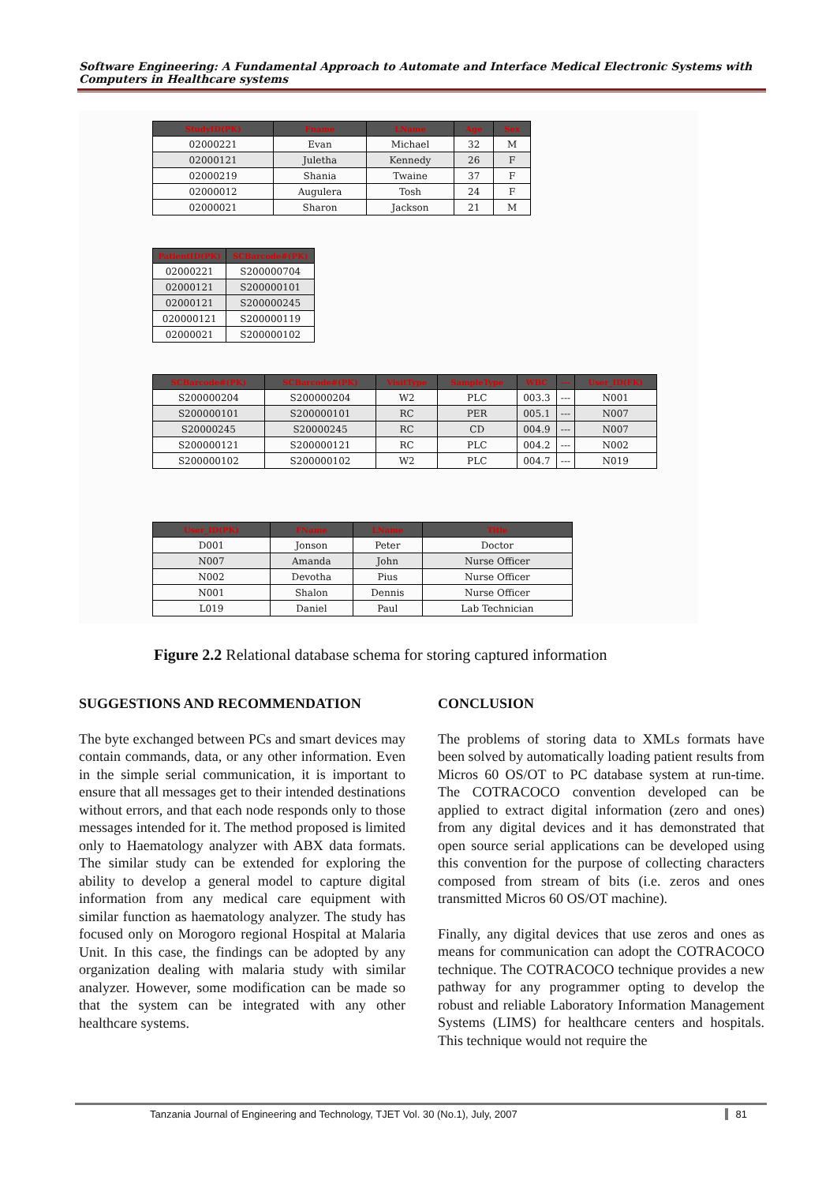Software Engineering: A Fundamental Approach to Automate and Interface Medical Electronic Systems with Computers in Healthcare systems
| StudyID(PK) | Fname | LName | Age | Sex |
| --- | --- | --- | --- | --- |
| 02000221 | Evan | Michael | 32 | M |
| 02000121 | Juletha | Kennedy | 26 | F |
| 02000219 | Shania | Twaine | 37 | F |
| 02000012 | Augulera | Tosh | 24 | F |
| 02000021 | Sharon | Jackson | 21 | M |
| PatientID(PK) | SCBarcode#(PK) |
| --- | --- |
| 02000221 | S200000704 |
| 02000121 | S200000101 |
| 02000121 | S200000245 |
| 020000121 | S200000119 |
| 02000021 | S200000102 |
| SCBarcode#(PK) | SCBarcode#(PK) | VisitType | SampleType | WBC | --- | User_ID(FK) |
| --- | --- | --- | --- | --- | --- | --- |
| S200000204 | S200000204 | W2 | PLC | 003.3 | --- | N001 |
| S200000101 | S200000101 | RC | PER | 005.1 | --- | N007 |
| S20000245 | S20000245 | RC | CD | 004.9 | --- | N007 |
| S200000121 | S200000121 | RC | PLC | 004.2 | --- | N002 |
| S200000102 | S200000102 | W2 | PLC | 004.7 | --- | N019 |
| User_ID(PK) | FName | LName | Title |
| --- | --- | --- | --- |
| D001 | Jonson | Peter | Doctor |
| N007 | Amanda | John | Nurse Officer |
| N002 | Devotha | Pius | Nurse Officer |
| N001 | Shalon | Dennis | Nurse Officer |
| L019 | Daniel | Paul | Lab Technician |
Figure 2.2 Relational database schema for storing captured information
SUGGESTIONS AND RECOMMENDATION
The byte exchanged between PCs and smart devices may contain commands, data, or any other information. Even in the simple serial communication, it is important to ensure that all messages get to their intended destinations without errors, and that each node responds only to those messages intended for it. The method proposed is limited only to Haematology analyzer with ABX data formats. The similar study can be extended for exploring the ability to develop a general model to capture digital information from any medical care equipment with similar function as haematology analyzer. The study has focused only on Morogoro regional Hospital at Malaria Unit. In this case, the findings can be adopted by any organization dealing with malaria study with similar analyzer. However, some modification can be made so that the system can be integrated with any other healthcare systems.
CONCLUSION
The problems of storing data to XMLs formats have been solved by automatically loading patient results from Micros 60 OS/OT to PC database system at run-time. The COTRACOCO convention developed can be applied to extract digital information (zero and ones) from any digital devices and it has demonstrated that open source serial applications can be developed using this convention for the purpose of collecting characters composed from stream of bits (i.e. zeros and ones transmitted Micros 60 OS/OT machine).
Finally, any digital devices that use zeros and ones as means for communication can adopt the COTRACOCO technique. The COTRACOCO technique provides a new pathway for any programmer opting to develop the robust and reliable Laboratory Information Management Systems (LIMS) for healthcare centers and hospitals. This technique would not require the
Tanzania Journal of Engineering and Technology, TJET Vol. 30 (No.1), July, 2007 81